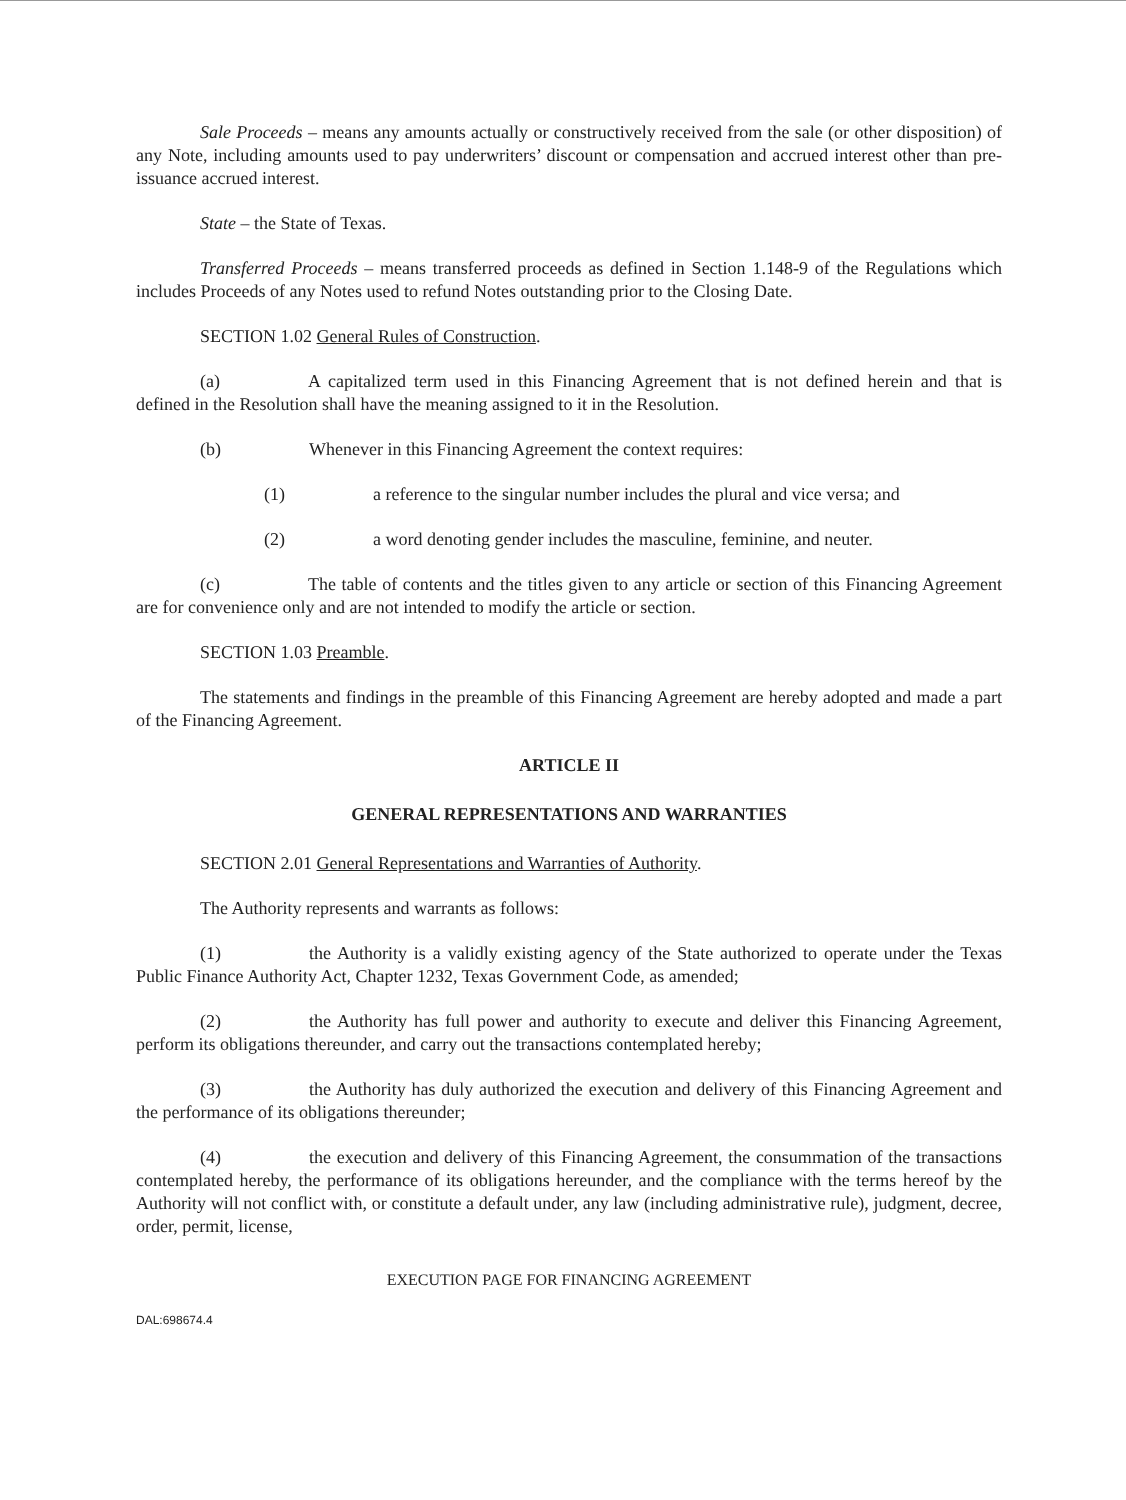Sale Proceeds – means any amounts actually or constructively received from the sale (or other disposition) of any Note, including amounts used to pay underwriters’ discount or compensation and accrued interest other than pre-issuance accrued interest.
State – the State of Texas.
Transferred Proceeds – means transferred proceeds as defined in Section 1.148-9 of the Regulations which includes Proceeds of any Notes used to refund Notes outstanding prior to the Closing Date.
SECTION 1.02 General Rules of Construction.
(a) A capitalized term used in this Financing Agreement that is not defined herein and that is defined in the Resolution shall have the meaning assigned to it in the Resolution.
(b) Whenever in this Financing Agreement the context requires:
(1) a reference to the singular number includes the plural and vice versa; and
(2) a word denoting gender includes the masculine, feminine, and neuter.
(c) The table of contents and the titles given to any article or section of this Financing Agreement are for convenience only and are not intended to modify the article or section.
SECTION 1.03 Preamble.
The statements and findings in the preamble of this Financing Agreement are hereby adopted and made a part of the Financing Agreement.
ARTICLE II
GENERAL REPRESENTATIONS AND WARRANTIES
SECTION 2.01 General Representations and Warranties of Authority.
The Authority represents and warrants as follows:
(1) the Authority is a validly existing agency of the State authorized to operate under the Texas Public Finance Authority Act, Chapter 1232, Texas Government Code, as amended;
(2) the Authority has full power and authority to execute and deliver this Financing Agreement, perform its obligations thereunder, and carry out the transactions contemplated hereby;
(3) the Authority has duly authorized the execution and delivery of this Financing Agreement and the performance of its obligations thereunder;
(4) the execution and delivery of this Financing Agreement, the consummation of the transactions contemplated hereby, the performance of its obligations hereunder, and the compliance with the terms hereof by the Authority will not conflict with, or constitute a default under, any law (including administrative rule), judgment, decree, order, permit, license,
EXECUTION PAGE FOR FINANCING AGREEMENT
DAL:698674.4